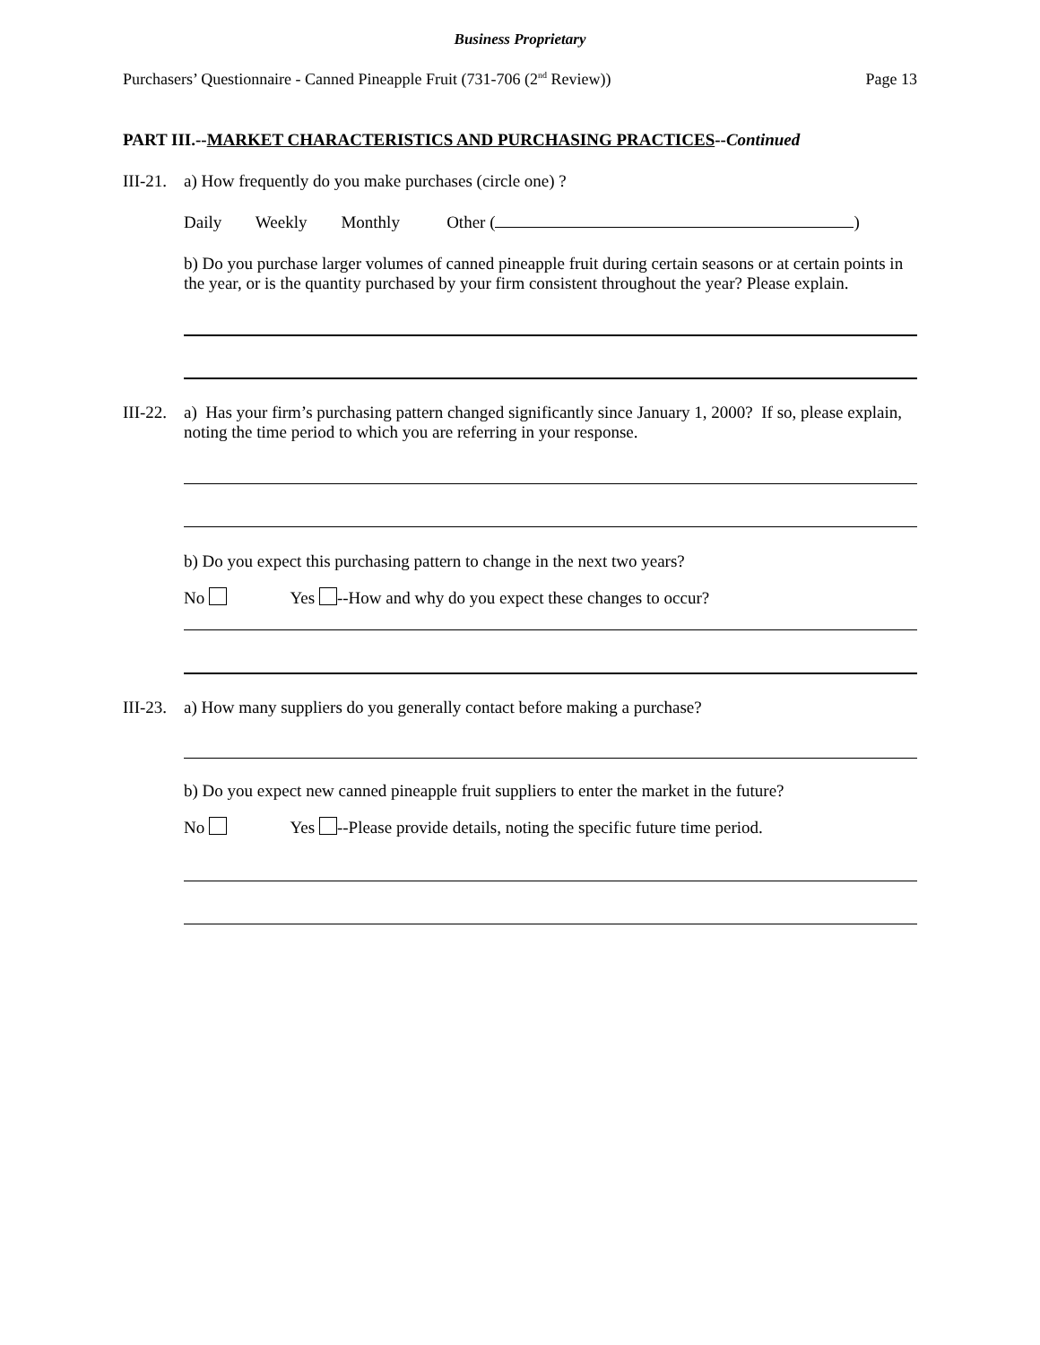Business Proprietary
Purchasers’ Questionnaire - Canned Pineapple Fruit (731-706 (2<sup>nd</sup> Review)) Page 13
PART III.--MARKET CHARACTERISTICS AND PURCHASING PRACTICES--Continued
III-21. a) How frequently do you make purchases (circle one) ?
Daily Weekly Monthly Other ( )
b) Do you purchase larger volumes of canned pineapple fruit during certain seasons or at certain points in the year, or is the quantity purchased by your firm consistent throughout the year? Please explain.
III-22. a) Has your firm’s purchasing pattern changed significantly since January 1, 2000? If so, please explain, noting the time period to which you are referring in your response.
b) Do you expect this purchasing pattern to change in the next two years?
No Yes --How and why do you expect these changes to occur?
III-23. a) How many suppliers do you generally contact before making a purchase?
b) Do you expect new canned pineapple fruit suppliers to enter the market in the future?
No Yes --Please provide details, noting the specific future time period.